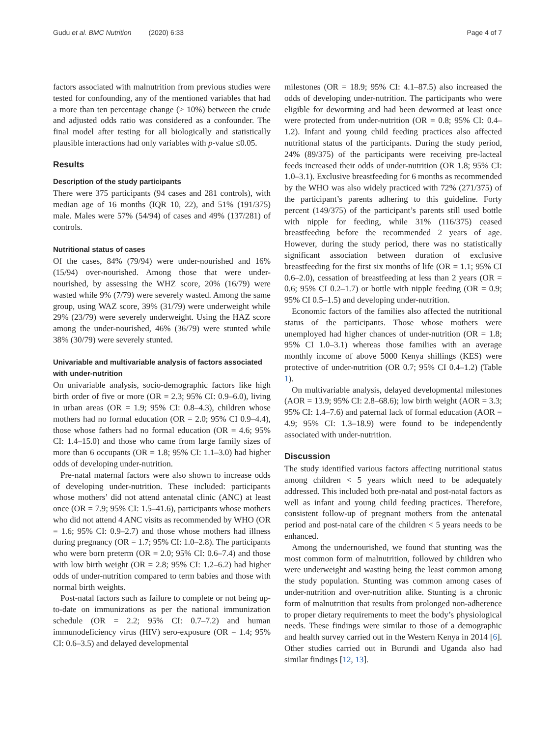Gudu et al. BMC Nutrition (2020) 6:33 Page 4 of 7
factors associated with malnutrition from previous studies were tested for confounding, any of the mentioned variables that had a more than ten percentage change (> 10%) between the crude and adjusted odds ratio was considered as a confounder. The final model after testing for all biologically and statistically plausible interactions had only variables with p-value ≤0.05.
Results
Description of the study participants
There were 375 participants (94 cases and 281 controls), with median age of 16 months (IQR 10, 22), and 51% (191/375) male. Males were 57% (54/94) of cases and 49% (137/281) of controls.
Nutritional status of cases
Of the cases, 84% (79/94) were under-nourished and 16% (15/94) over-nourished. Among those that were under-nourished, by assessing the WHZ score, 20% (16/79) were wasted while 9% (7/79) were severely wasted. Among the same group, using WAZ score, 39% (31/79) were underweight while 29% (23/79) were severely underweight. Using the HAZ score among the under-nourished, 46% (36/79) were stunted while 38% (30/79) were severely stunted.
Univariable and multivariable analysis of factors associated with under-nutrition
On univariable analysis, socio-demographic factors like high birth order of five or more (OR = 2.3; 95% CI: 0.9–6.0), living in urban areas (OR = 1.9; 95% CI: 0.8–4.3), children whose mothers had no formal education (OR = 2.0; 95% CI 0.9–4.4), those whose fathers had no formal education (OR = 4.6; 95% CI: 1.4–15.0) and those who came from large family sizes of more than 6 occupants (OR = 1.8; 95% CI: 1.1–3.0) had higher odds of developing under-nutrition.
Pre-natal maternal factors were also shown to increase odds of developing under-nutrition. These included: participants whose mothers’ did not attend antenatal clinic (ANC) at least once (OR = 7.9; 95% CI: 1.5–41.6), participants whose mothers who did not attend 4 ANC visits as recommended by WHO (OR = 1.6; 95% CI: 0.9–2.7) and those whose mothers had illness during pregnancy (OR = 1.7; 95% CI: 1.0–2.8). The participants who were born preterm (OR = 2.0; 95% CI: 0.6–7.4) and those with low birth weight (OR = 2.8; 95% CI: 1.2–6.2) had higher odds of under-nutrition compared to term babies and those with normal birth weights.
Post-natal factors such as failure to complete or not being up-to-date on immunizations as per the national immunization schedule (OR = 2.2; 95% CI: 0.7–7.2) and human immunodeficiency virus (HIV) sero-exposure (OR = 1.4; 95% CI: 0.6–3.5) and delayed developmental
milestones (OR = 18.9; 95% CI: 4.1–87.5) also increased the odds of developing under-nutrition. The participants who were eligible for deworming and had been dewormed at least once were protected from under-nutrition (OR = 0.8; 95% CI: 0.4–1.2). Infant and young child feeding practices also affected nutritional status of the participants. During the study period, 24% (89/375) of the participants were receiving pre-lacteal feeds increased their odds of under-nutrition (OR 1.8; 95% CI: 1.0–3.1). Exclusive breastfeeding for 6 months as recommended by the WHO was also widely practiced with 72% (271/375) of the participant’s parents adhering to this guideline. Forty percent (149/375) of the participant’s parents still used bottle with nipple for feeding, while 31% (116/375) ceased breastfeeding before the recommended 2 years of age. However, during the study period, there was no statistically significant association between duration of exclusive breastfeeding for the first six months of life (OR = 1.1; 95% CI 0.6–2.0), cessation of breastfeeding at less than 2 years (OR = 0.6; 95% CI 0.2–1.7) or bottle with nipple feeding (OR = 0.9; 95% CI 0.5–1.5) and developing under-nutrition.
Economic factors of the families also affected the nutritional status of the participants. Those whose mothers were unemployed had higher chances of under-nutrition (OR = 1.8; 95% CI 1.0–3.1) whereas those families with an average monthly income of above 5000 Kenya shillings (KES) were protective of under-nutrition (OR 0.7; 95% CI 0.4–1.2) (Table 1).
On multivariable analysis, delayed developmental milestones (AOR = 13.9; 95% CI: 2.8–68.6); low birth weight (AOR = 3.3; 95% CI: 1.4–7.6) and paternal lack of formal education (AOR = 4.9; 95% CI: 1.3–18.9) were found to be independently associated with under-nutrition.
Discussion
The study identified various factors affecting nutritional status among children < 5 years which need to be adequately addressed. This included both pre-natal and post-natal factors as well as infant and young child feeding practices. Therefore, consistent follow-up of pregnant mothers from the antenatal period and post-natal care of the children < 5 years needs to be enhanced.
Among the undernourished, we found that stunting was the most common form of malnutrition, followed by children who were underweight and wasting being the least common among the study population. Stunting was common among cases of under-nutrition and over-nutrition alike. Stunting is a chronic form of malnutrition that results from prolonged non-adherence to proper dietary requirements to meet the body’s physiological needs. These findings were similar to those of a demographic and health survey carried out in the Western Kenya in 2014 [6]. Other studies carried out in Burundi and Uganda also had similar findings [12, 13].